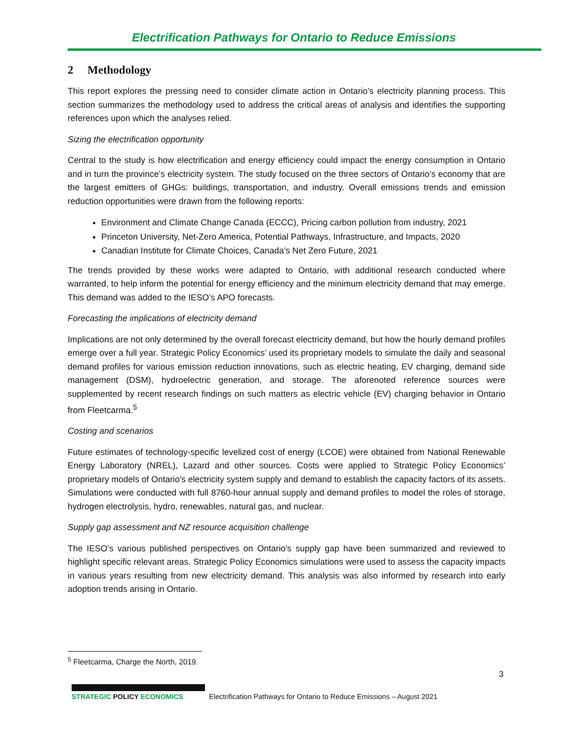Electrification Pathways for Ontario to Reduce Emissions
2 Methodology
This report explores the pressing need to consider climate action in Ontario’s electricity planning process. This section summarizes the methodology used to address the critical areas of analysis and identifies the supporting references upon which the analyses relied.
Sizing the electrification opportunity
Central to the study is how electrification and energy efficiency could impact the energy consumption in Ontario and in turn the province’s electricity system. The study focused on the three sectors of Ontario’s economy that are the largest emitters of GHGs: buildings, transportation, and industry. Overall emissions trends and emission reduction opportunities were drawn from the following reports:
Environment and Climate Change Canada (ECCC), Pricing carbon pollution from industry, 2021
Princeton University, Net-Zero America, Potential Pathways, Infrastructure, and Impacts, 2020
Canadian Institute for Climate Choices, Canada’s Net Zero Future, 2021
The trends provided by these works were adapted to Ontario, with additional research conducted where warranted, to help inform the potential for energy efficiency and the minimum electricity demand that may emerge. This demand was added to the IESO’s APO forecasts.
Forecasting the implications of electricity demand
Implications are not only determined by the overall forecast electricity demand, but how the hourly demand profiles emerge over a full year. Strategic Policy Economics’ used its proprietary models to simulate the daily and seasonal demand profiles for various emission reduction innovations, such as electric heating, EV charging, demand side management (DSM), hydroelectric generation, and storage. The aforenoted reference sources were supplemented by recent research findings on such matters as electric vehicle (EV) charging behavior in Ontario from Fleetcarma.<sup>5</sup>
Costing and scenarios
Future estimates of technology-specific levelized cost of energy (LCOE) were obtained from National Renewable Energy Laboratory (NREL), Lazard and other sources. Costs were applied to Strategic Policy Economics’ proprietary models of Ontario's electricity system supply and demand to establish the capacity factors of its assets. Simulations were conducted with full 8760-hour annual supply and demand profiles to model the roles of storage, hydrogen electrolysis, hydro, renewables, natural gas, and nuclear.
Supply gap assessment and NZ resource acquisition challenge
The IESO’s various published perspectives on Ontario's supply gap have been summarized and reviewed to highlight specific relevant areas. Strategic Policy Economics simulations were used to assess the capacity impacts in various years resulting from new electricity demand. This analysis was also informed by research into early adoption trends arising in Ontario.
<sup>5</sup> Fleetcarma, Charge the North, 2019.
3
STRATEGIC POLICY ECONOMICS
Electrification Pathways for Ontario to Reduce Emissions – August 2021